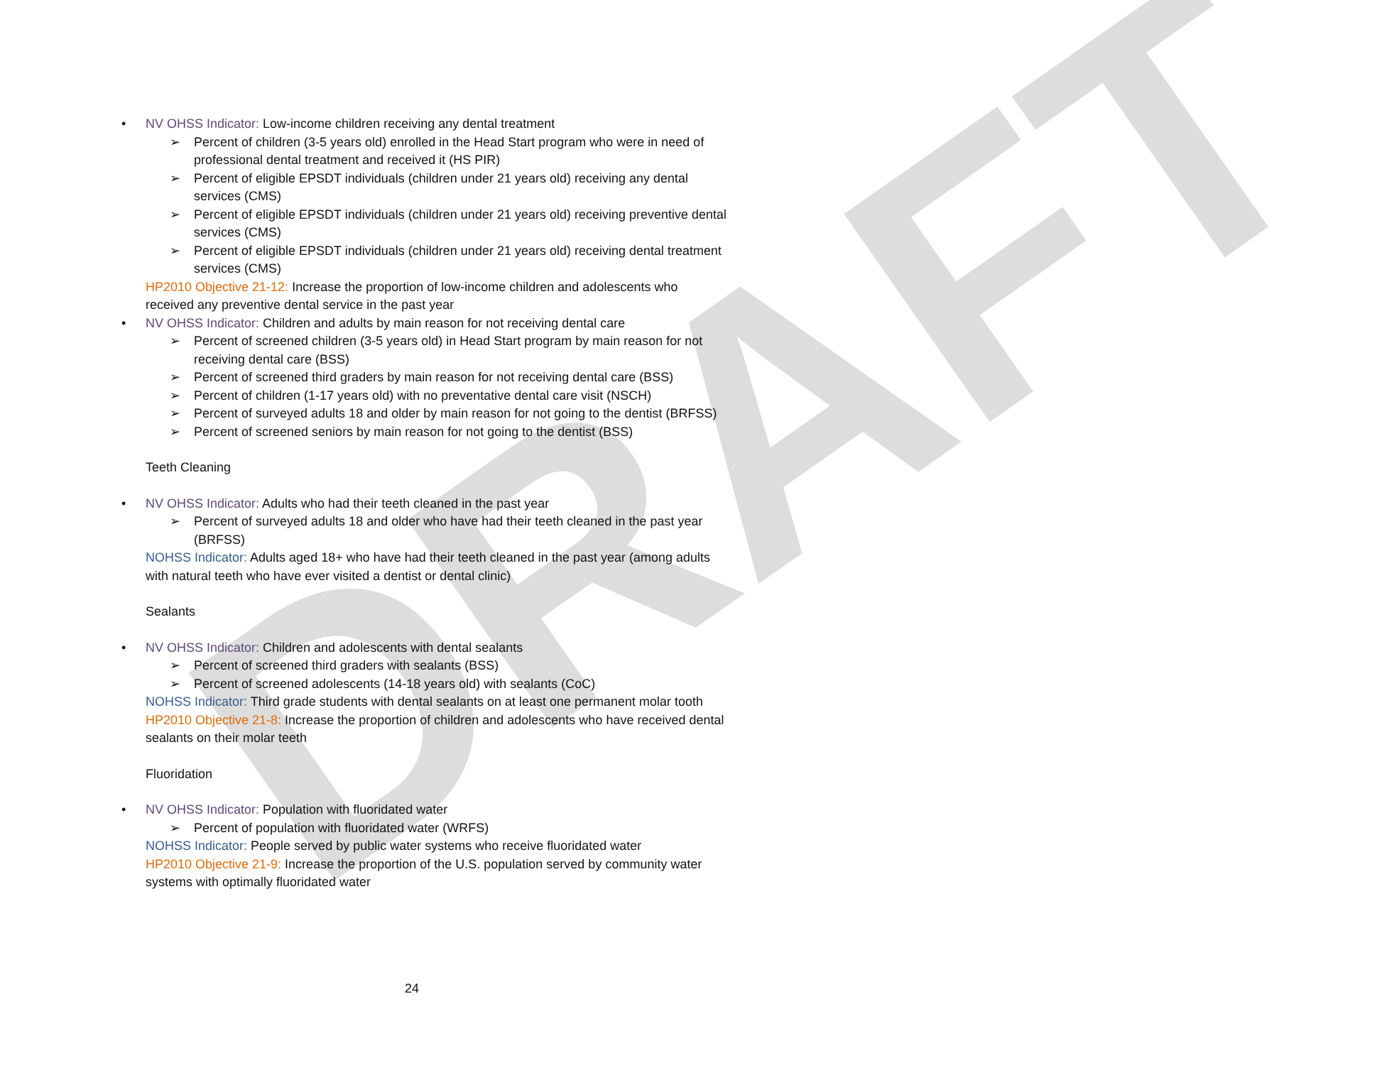DRAFT
• NV OHSS Indicator: Low-income children receiving any dental treatment
➢ Percent of children (3-5 years old) enrolled in the Head Start program who were in need of professional dental treatment and received it (HS PIR)
➢ Percent of eligible EPSDT individuals (children under 21 years old) receiving any dental services (CMS)
➢ Percent of eligible EPSDT individuals (children under 21 years old) receiving preventive dental services (CMS)
➢ Percent of eligible EPSDT individuals (children under 21 years old) receiving dental treatment services (CMS)
HP2010 Objective 21-12: Increase the proportion of low-income children and adolescents who received any preventive dental service in the past year
• NV OHSS Indicator: Children and adults by main reason for not receiving dental care
➢ Percent of screened children (3-5 years old) in Head Start program by main reason for not receiving dental care (BSS)
➢ Percent of screened third graders by main reason for not receiving dental care (BSS)
➢ Percent of children (1-17 years old) with no preventative dental care visit (NSCH)
➢ Percent of surveyed adults 18 and older by main reason for not going to the dentist (BRFSS)
➢ Percent of screened seniors by main reason for not going to the dentist (BSS)
Teeth Cleaning
• NV OHSS Indicator: Adults who had their teeth cleaned in the past year
➢ Percent of surveyed adults 18 and older who have had their teeth cleaned in the past year (BRFSS)
NOHSS Indicator: Adults aged 18+ who have had their teeth cleaned in the past year (among adults with natural teeth who have ever visited a dentist or dental clinic)
Sealants
• NV OHSS Indicator: Children and adolescents with dental sealants
➢ Percent of screened third graders with sealants (BSS)
➢ Percent of screened adolescents (14-18 years old) with sealants (CoC)
NOHSS Indicator: Third grade students with dental sealants on at least one permanent molar tooth
HP2010 Objective 21-8: Increase the proportion of children and adolescents who have received dental sealants on their molar teeth
Fluoridation
• NV OHSS Indicator: Population with fluoridated water
➢ Percent of population with fluoridated water (WRFS)
NOHSS Indicator: People served by public water systems who receive fluoridated water
HP2010 Objective 21-9: Increase the proportion of the U.S. population served by community water systems with optimally fluoridated water
24